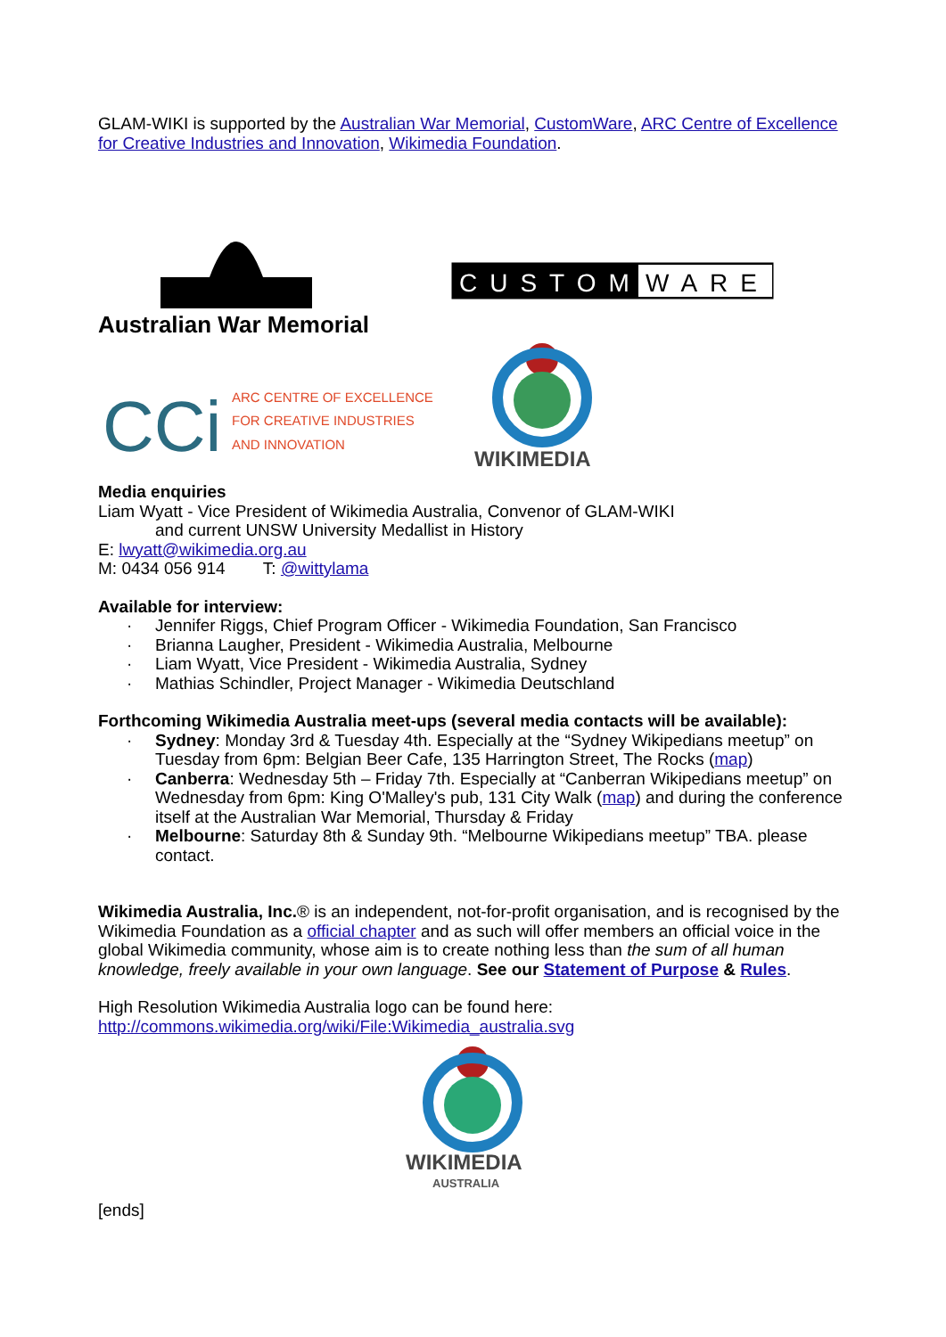GLAM-WIKI is supported by the Australian War Memorial, CustomWare, ARC Centre of Excellence for Creative Industries and Innovation, Wikimedia Foundation.
Australian War Memorial
CUSTOM
WARE
CCi
ARC CENTRE OF EXCELLENCE
FOR CREATIVE INDUSTRIES
AND INNOVATION
WIKIMEDIA
Media enquiries
Liam Wyatt - Vice President of Wikimedia Australia, Convenor of GLAM-WIKI
and current UNSW University Medallist in History
E: lwyatt@wikimedia.org.au
M: 0434 056 914 T: @wittylama
Available for interview:
· Jennifer Riggs, Chief Program Officer - Wikimedia Foundation, San Francisco
· Brianna Laugher, President - Wikimedia Australia, Melbourne
· Liam Wyatt, Vice President - Wikimedia Australia, Sydney
· Mathias Schindler, Project Manager - Wikimedia Deutschland
Forthcoming Wikimedia Australia meet-ups (several media contacts will be available):
· Sydney: Monday 3rd & Tuesday 4th. Especially at the “Sydney Wikipedians meetup” on Tuesday from 6pm: Belgian Beer Cafe, 135 Harrington Street, The Rocks (map)
· Canberra: Wednesday 5th – Friday 7th. Especially at “Canberran Wikipedians meetup” on Wednesday from 6pm: King O'Malley's pub, 131 City Walk (map) and during the conference itself at the Australian War Memorial, Thursday & Friday
· Melbourne: Saturday 8th & Sunday 9th. “Melbourne Wikipedians meetup” TBA. please contact.
Wikimedia Australia, Inc.® is an independent, not-for-profit organisation, and is recognised by the Wikimedia Foundation as a official chapter and as such will offer members an official voice in the global Wikimedia community, whose aim is to create nothing less than the sum of all human knowledge, freely available in your own language. See our Statement of Purpose & Rules.
High Resolution Wikimedia Australia logo can be found here:
http://commons.wikimedia.org/wiki/File:Wikimedia_australia.svg
WIKIMEDIA
AUSTRALIA
[ends]